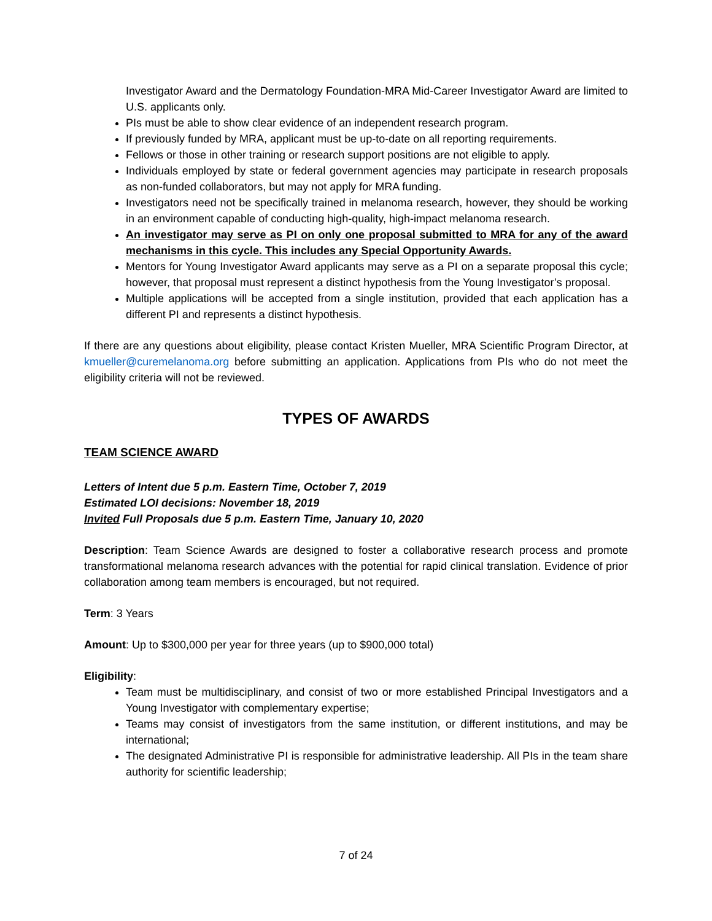Investigator Award and the Dermatology Foundation-MRA Mid-Career Investigator Award are limited to U.S. applicants only.
PIs must be able to show clear evidence of an independent research program.
If previously funded by MRA, applicant must be up-to-date on all reporting requirements.
Fellows or those in other training or research support positions are not eligible to apply.
Individuals employed by state or federal government agencies may participate in research proposals as non-funded collaborators, but may not apply for MRA funding.
Investigators need not be specifically trained in melanoma research, however, they should be working in an environment capable of conducting high-quality, high-impact melanoma research.
An investigator may serve as PI on only one proposal submitted to MRA for any of the award mechanisms in this cycle. This includes any Special Opportunity Awards.
Mentors for Young Investigator Award applicants may serve as a PI on a separate proposal this cycle; however, that proposal must represent a distinct hypothesis from the Young Investigator’s proposal.
Multiple applications will be accepted from a single institution, provided that each application has a different PI and represents a distinct hypothesis.
If there are any questions about eligibility, please contact Kristen Mueller, MRA Scientific Program Director, at kmueller@curemelanoma.org before submitting an application. Applications from PIs who do not meet the eligibility criteria will not be reviewed.
TYPES OF AWARDS
TEAM SCIENCE AWARD
Letters of Intent due 5 p.m. Eastern Time, October 7, 2019
Estimated LOI decisions: November 18, 2019
Invited Full Proposals due 5 p.m. Eastern Time, January 10, 2020
Description: Team Science Awards are designed to foster a collaborative research process and promote transformational melanoma research advances with the potential for rapid clinical translation. Evidence of prior collaboration among team members is encouraged, but not required.
Term: 3 Years
Amount: Up to $300,000 per year for three years (up to $900,000 total)
Eligibility:
Team must be multidisciplinary, and consist of two or more established Principal Investigators and a Young Investigator with complementary expertise;
Teams may consist of investigators from the same institution, or different institutions, and may be international;
The designated Administrative PI is responsible for administrative leadership. All PIs in the team share authority for scientific leadership;
7 of 24